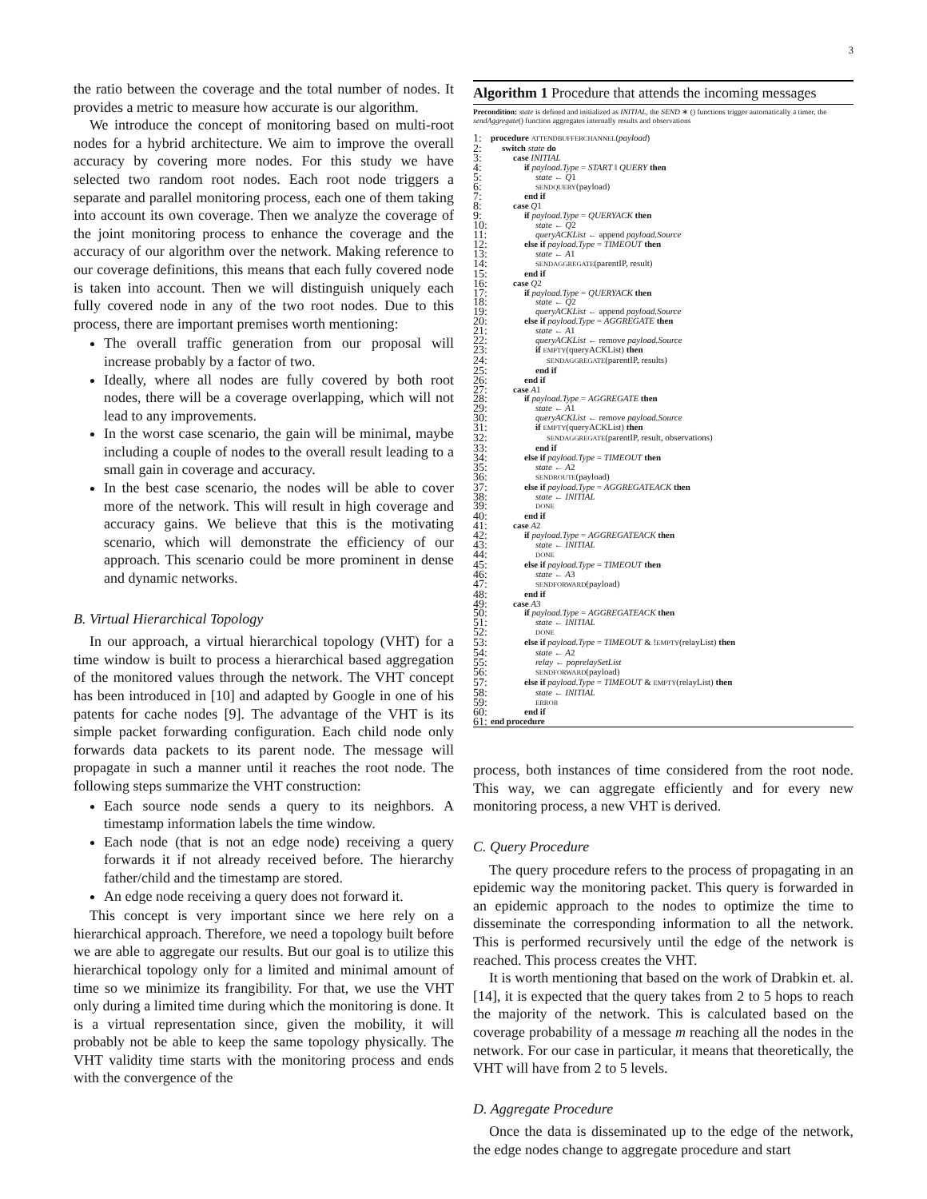3
the ratio between the coverage and the total number of nodes. It provides a metric to measure how accurate is our algorithm.
We introduce the concept of monitoring based on multi-root nodes for a hybrid architecture. We aim to improve the overall accuracy by covering more nodes. For this study we have selected two random root nodes. Each root node triggers a separate and parallel monitoring process, each one of them taking into account its own coverage. Then we analyze the coverage of the joint monitoring process to enhance the coverage and the accuracy of our algorithm over the network. Making reference to our coverage definitions, this means that each fully covered node is taken into account. Then we will distinguish uniquely each fully covered node in any of the two root nodes. Due to this process, there are important premises worth mentioning:
The overall traffic generation from our proposal will increase probably by a factor of two.
Ideally, where all nodes are fully covered by both root nodes, there will be a coverage overlapping, which will not lead to any improvements.
In the worst case scenario, the gain will be minimal, maybe including a couple of nodes to the overall result leading to a small gain in coverage and accuracy.
In the best case scenario, the nodes will be able to cover more of the network. This will result in high coverage and accuracy gains. We believe that this is the motivating scenario, which will demonstrate the efficiency of our approach. This scenario could be more prominent in dense and dynamic networks.
B. Virtual Hierarchical Topology
In our approach, a virtual hierarchical topology (VHT) for a time window is built to process a hierarchical based aggregation of the monitored values through the network. The VHT concept has been introduced in [10] and adapted by Google in one of his patents for cache nodes [9]. The advantage of the VHT is its simple packet forwarding configuration. Each child node only forwards data packets to its parent node. The message will propagate in such a manner until it reaches the root node. The following steps summarize the VHT construction:
Each source node sends a query to its neighbors. A timestamp information labels the time window.
Each node (that is not an edge node) receiving a query forwards it if not already received before. The hierarchy father/child and the timestamp are stored.
An edge node receiving a query does not forward it.
This concept is very important since we here rely on a hierarchical approach. Therefore, we need a topology built before we are able to aggregate our results. But our goal is to utilize this hierarchical topology only for a limited and minimal amount of time so we minimize its frangibility. For that, we use the VHT only during a limited time during which the monitoring is done. It is a virtual representation since, given the mobility, it will probably not be able to keep the same topology physically. The VHT validity time starts with the monitoring process and ends with the convergence of the
Algorithm 1 Procedure that attends the incoming messages
Precondition: state is defined and initialized as INITIAL, the SEND ∗ () functions trigger automatically a timer, the sendAggregate() function aggregates internally results and observations
1: procedure ATTENDBUFFERCHANNEL(payload)
2: switch state do
3: case INITIAL
4: if payload.Type = START ‖ QUERY then
5: state ← Q1
6: SENDQUERY(payload)
7: end if
8: case Q1
9: if payload.Type = QUERYACK then
10: state ← Q2
11: queryACKList ← append payload.Source
12: else if payload.Type = TIMEOUT then
13: state ← A1
14: SENDAGGREGATE(parentIP, result)
15: end if
16: case Q2
17: if payload.Type = QUERYACK then
18: state ← Q2
19: queryACKList ← append payload.Source
20: else if payload.Type = AGGREGATE then
21: state ← A1
22: queryACKList ← remove payload.Source
23: if EMPTY(queryACKList) then
24: SENDAGGREGATE(parentIP, results)
25: end if
26: end if
27: case A1
28: if payload.Type = AGGREGATE then
29: state ← A1
30: queryACKList ← remove payload.Source
31: if EMPTY(queryACKList) then
32: SENDAGGREGATE(parentIP, result, observations)
33: end if
34: else if payload.Type = TIMEOUT then
35: state ← A2
36: SENDROUTE(payload)
37: else if payload.Type = AGGREGATEACK then
38: state ← INITIAL
39: DONE
40: end if
41: case A2
42: if payload.Type = AGGREGATEACK then
43: state ← INITIAL
44: DONE
45: else if payload.Type = TIMEOUT then
46: state ← A3
47: SENDFORWARD(payload)
48: end if
49: case A3
50: if payload.Type = AGGREGATEACK then
51: state ← INITIAL
52: DONE
53: else if payload.Type = TIMEOUT & !EMPTY(relayList) then
54: state ← A2
55: relay ← poprelaySetList
56: SENDFORWARD(payload)
57: else if payload.Type = TIMEOUT & EMPTY(relayList) then
58: state ← INITIAL
59: ERROR
60: end if
61: end procedure
process, both instances of time considered from the root node. This way, we can aggregate efficiently and for every new monitoring process, a new VHT is derived.
C. Query Procedure
The query procedure refers to the process of propagating in an epidemic way the monitoring packet. This query is forwarded in an epidemic approach to the nodes to optimize the time to disseminate the corresponding information to all the network. This is performed recursively until the edge of the network is reached. This process creates the VHT.
It is worth mentioning that based on the work of Drabkin et. al. [14], it is expected that the query takes from 2 to 5 hops to reach the majority of the network. This is calculated based on the coverage probability of a message m reaching all the nodes in the network. For our case in particular, it means that theoretically, the VHT will have from 2 to 5 levels.
D. Aggregate Procedure
Once the data is disseminated up to the edge of the network, the edge nodes change to aggregate procedure and start